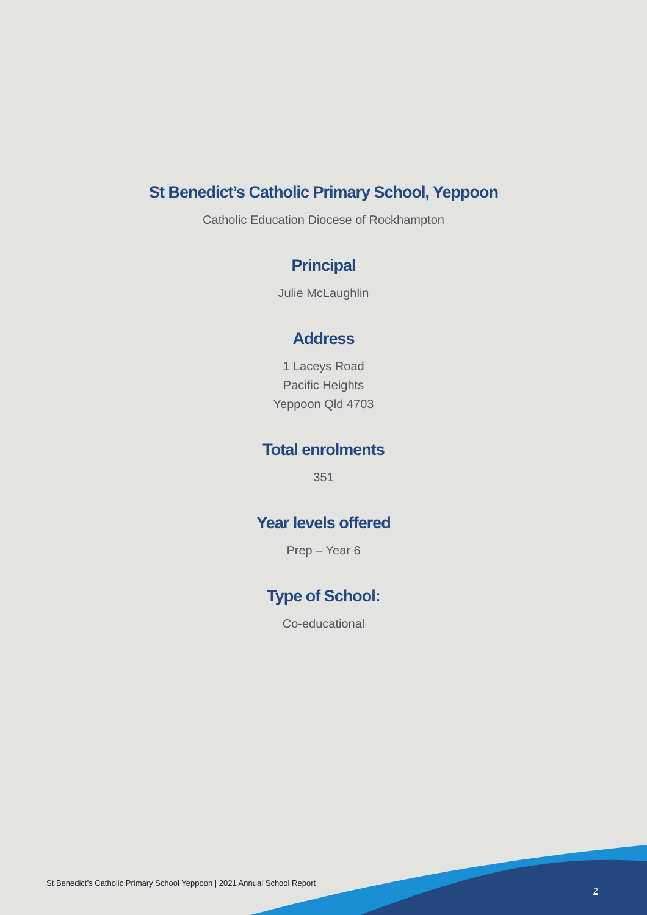St Benedict’s Catholic Primary School, Yeppoon
Catholic Education Diocese of Rockhampton
Principal
Julie McLaughlin
Address
1 Laceys Road
Pacific Heights
Yeppoon Qld 4703
Total enrolments
351
Year levels offered
Prep – Year 6
Type of School:
Co-educational
St Benedict’s Catholic Primary School Yeppoon | 2021 Annual School Report
2